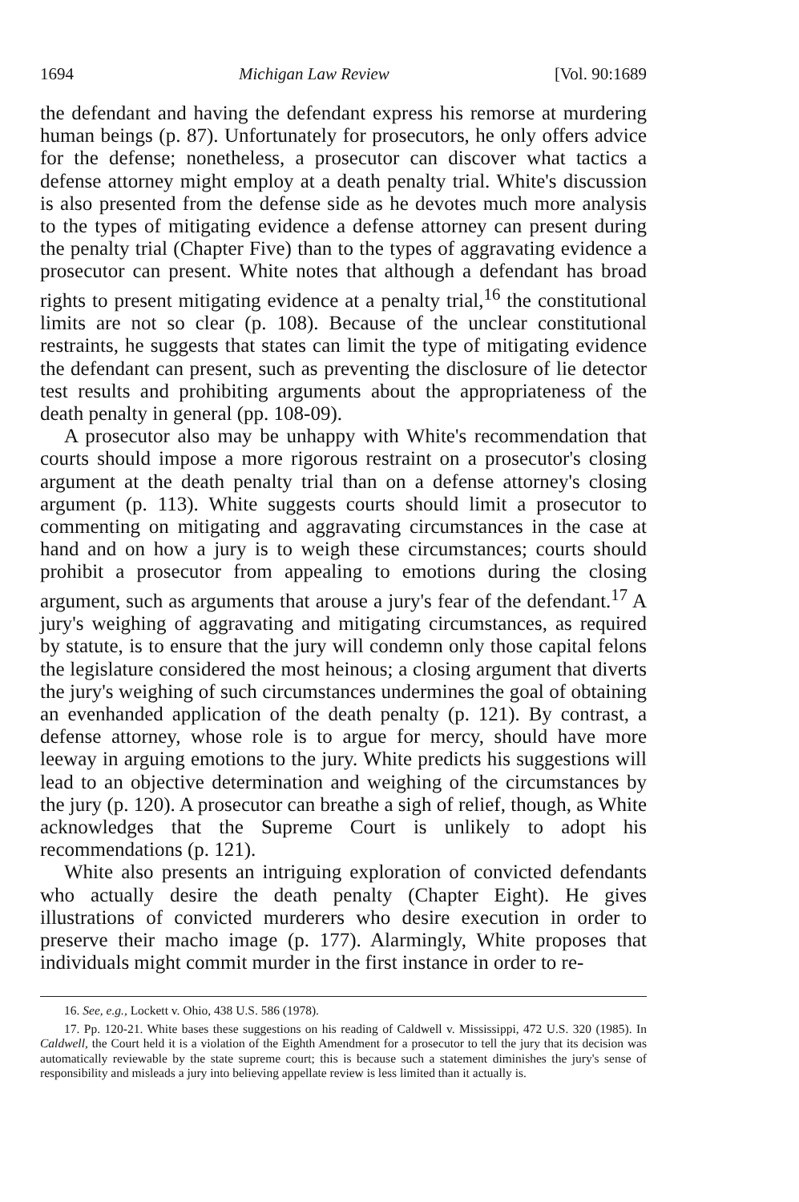1694 Michigan Law Review [Vol. 90:1689
the defendant and having the defendant express his remorse at murdering human beings (p. 87). Unfortunately for prosecutors, he only offers advice for the defense; nonetheless, a prosecutor can discover what tactics a defense attorney might employ at a death penalty trial. White's discussion is also presented from the defense side as he devotes much more analysis to the types of mitigating evidence a defense attorney can present during the penalty trial (Chapter Five) than to the types of aggravating evidence a prosecutor can present. White notes that although a defendant has broad rights to present mitigating evidence at a penalty trial,<sup>16</sup> the constitutional limits are not so clear (p. 108). Because of the unclear constitutional restraints, he suggests that states can limit the type of mitigating evidence the defendant can present, such as preventing the disclosure of lie detector test results and prohibiting arguments about the appropriateness of the death penalty in general (pp. 108-09).
A prosecutor also may be unhappy with White's recommendation that courts should impose a more rigorous restraint on a prosecutor's closing argument at the death penalty trial than on a defense attorney's closing argument (p. 113). White suggests courts should limit a prosecutor to commenting on mitigating and aggravating circumstances in the case at hand and on how a jury is to weigh these circumstances; courts should prohibit a prosecutor from appealing to emotions during the closing argument, such as arguments that arouse a jury's fear of the defendant.<sup>17</sup> A jury's weighing of aggravating and mitigating circumstances, as required by statute, is to ensure that the jury will condemn only those capital felons the legislature considered the most heinous; a closing argument that diverts the jury's weighing of such circumstances undermines the goal of obtaining an evenhanded application of the death penalty (p. 121). By contrast, a defense attorney, whose role is to argue for mercy, should have more leeway in arguing emotions to the jury. White predicts his suggestions will lead to an objective determination and weighing of the circumstances by the jury (p. 120). A prosecutor can breathe a sigh of relief, though, as White acknowledges that the Supreme Court is unlikely to adopt his recommendations (p. 121).
White also presents an intriguing exploration of convicted defendants who actually desire the death penalty (Chapter Eight). He gives illustrations of convicted murderers who desire execution in order to preserve their macho image (p. 177). Alarmingly, White proposes that individuals might commit murder in the first instance in order to re-
16. See, e.g., Lockett v. Ohio, 438 U.S. 586 (1978).
17. Pp. 120-21. White bases these suggestions on his reading of Caldwell v. Mississippi, 472 U.S. 320 (1985). In Caldwell, the Court held it is a violation of the Eighth Amendment for a prosecutor to tell the jury that its decision was automatically reviewable by the state supreme court; this is because such a statement diminishes the jury's sense of responsibility and misleads a jury into believing appellate review is less limited than it actually is.